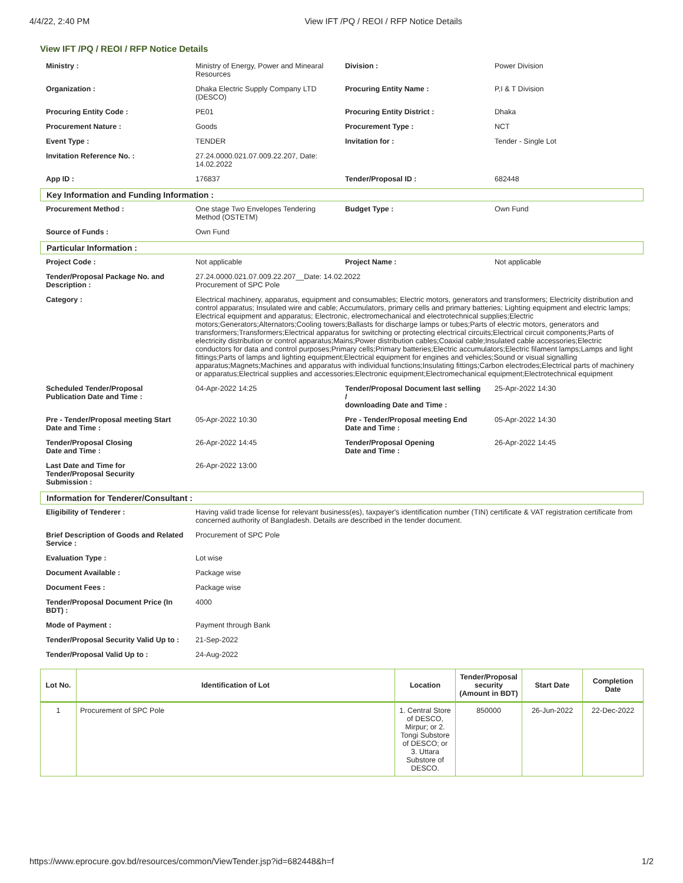4/4/22, 2:40 PM View IFT /PQ / REOI / RFP Notice Details
View IFT /PQ / REOI / RFP Notice Details
| Ministry : | Ministry of Energy, Power and Minearal Resources | Division : | Power Division |
| Organization : | Dhaka Electric Supply Company LTD (DESCO) | Procuring Entity Name : | P,I & T Division |
| Procuring Entity Code : | PE01 | Procuring Entity District : | Dhaka |
| Procurement Nature : | Goods | Procurement Type : | NCT |
| Event Type : | TENDER | Invitation for : | Tender - Single Lot |
| Invitation Reference No. : | 27.24.0000.021.07.009.22.207, Date: 14.02.2022 | | |
| App ID : | 176837 | Tender/Proposal ID : | 682448 |
Key Information and Funding Information :
| Procurement Method : | One stage Two Envelopes Tendering Method (OSTETM) | Budget Type : | Own Fund |
| Source of Funds : | Own Fund | | |
Particular Information :
| Project Code : | Not applicable | Project Name : | Not applicable |
| Tender/Proposal Package No. and Description : | 27.24.0000.021.07.009.22.207__Date: 14.02.2022 Procurement of SPC Pole | | |
| Category : | Electrical machinery, apparatus, equipment and consumables; Electric motors, generators and transformers; Electricity distribution and control apparatus; Insulated wire and cable; Accumulators, primary cells and primary batteries; Lighting equipment and electric lamps; Electrical equipment and apparatus; Electronic, electromechanical and electrotechnical supplies;Electric motors;Generators;Alternators;Cooling towers;Ballasts for discharge lamps or tubes;Parts of electric motors, generators and transformers;Transformers;Electrical apparatus for switching or protecting electrical circuits;Electrical circuit components;Parts of electricity distribution or control apparatus;Mains;Power distribution cables;Coaxial cable;Insulated cable accessories;Electric conductors for data and control purposes;Primary cells;Primary batteries;Electric accumulators;Electric filament lamps;Lamps and light fittings;Parts of lamps and lighting equipment;Electrical equipment for engines and vehicles;Sound or visual signalling apparatus;Magnets;Machines and apparatus with individual functions;Insulating fittings;Carbon electrodes;Electrical parts of machinery or apparatus;Electrical supplies and accessories;Electronic equipment;Electromechanical equipment;Electrotechnical equipment | | |
| Scheduled Tender/Proposal Publication Date and Time : | 04-Apr-2022 14:25 | Tender/Proposal Document last selling / downloading Date and Time : | 25-Apr-2022 14:30 |
| Pre - Tender/Proposal meeting Start Date and Time : | 05-Apr-2022 10:30 | Pre - Tender/Proposal meeting End Date and Time : | 05-Apr-2022 14:30 |
| Tender/Proposal Closing Date and Time : | 26-Apr-2022 14:45 | Tender/Proposal Opening Date and Time : | 26-Apr-2022 14:45 |
| Last Date and Time for Tender/Proposal Security Submission : | 26-Apr-2022 13:00 | | |
Information for Tenderer/Consultant :
| Eligibility of Tenderer : | Having valid trade license for relevant business(es), taxpayer's identification number (TIN) certificate & VAT registration certificate from concerned authority of Bangladesh. Details are described in the tender document. |
| Brief Description of Goods and Related Service : | Procurement of SPC Pole |
| Evaluation Type : | Lot wise |
| Document Available : | Package wise |
| Document Fees : | Package wise |
| Tender/Proposal Document Price (In BDT) : | 4000 |
| Mode of Payment : | Payment through Bank |
| Tender/Proposal Security Valid Up to : | 21-Sep-2022 |
| Tender/Proposal Valid Up to : | 24-Aug-2022 |
| Lot No. | Identification of Lot | Location | Tender/Proposal security (Amount in BDT) | Start Date | Completion Date |
| --- | --- | --- | --- | --- | --- |
| 1 | Procurement of SPC Pole | 1. Central Store of DESCO, Mirpur; or 2. Tongi Substore of DESCO; or 3. Uttara Substore of DESCO. | 850000 | 26-Jun-2022 | 22-Dec-2022 |
https://www.eprocure.gov.bd/resources/common/ViewTender.jsp?id=682448&h=f 1/2